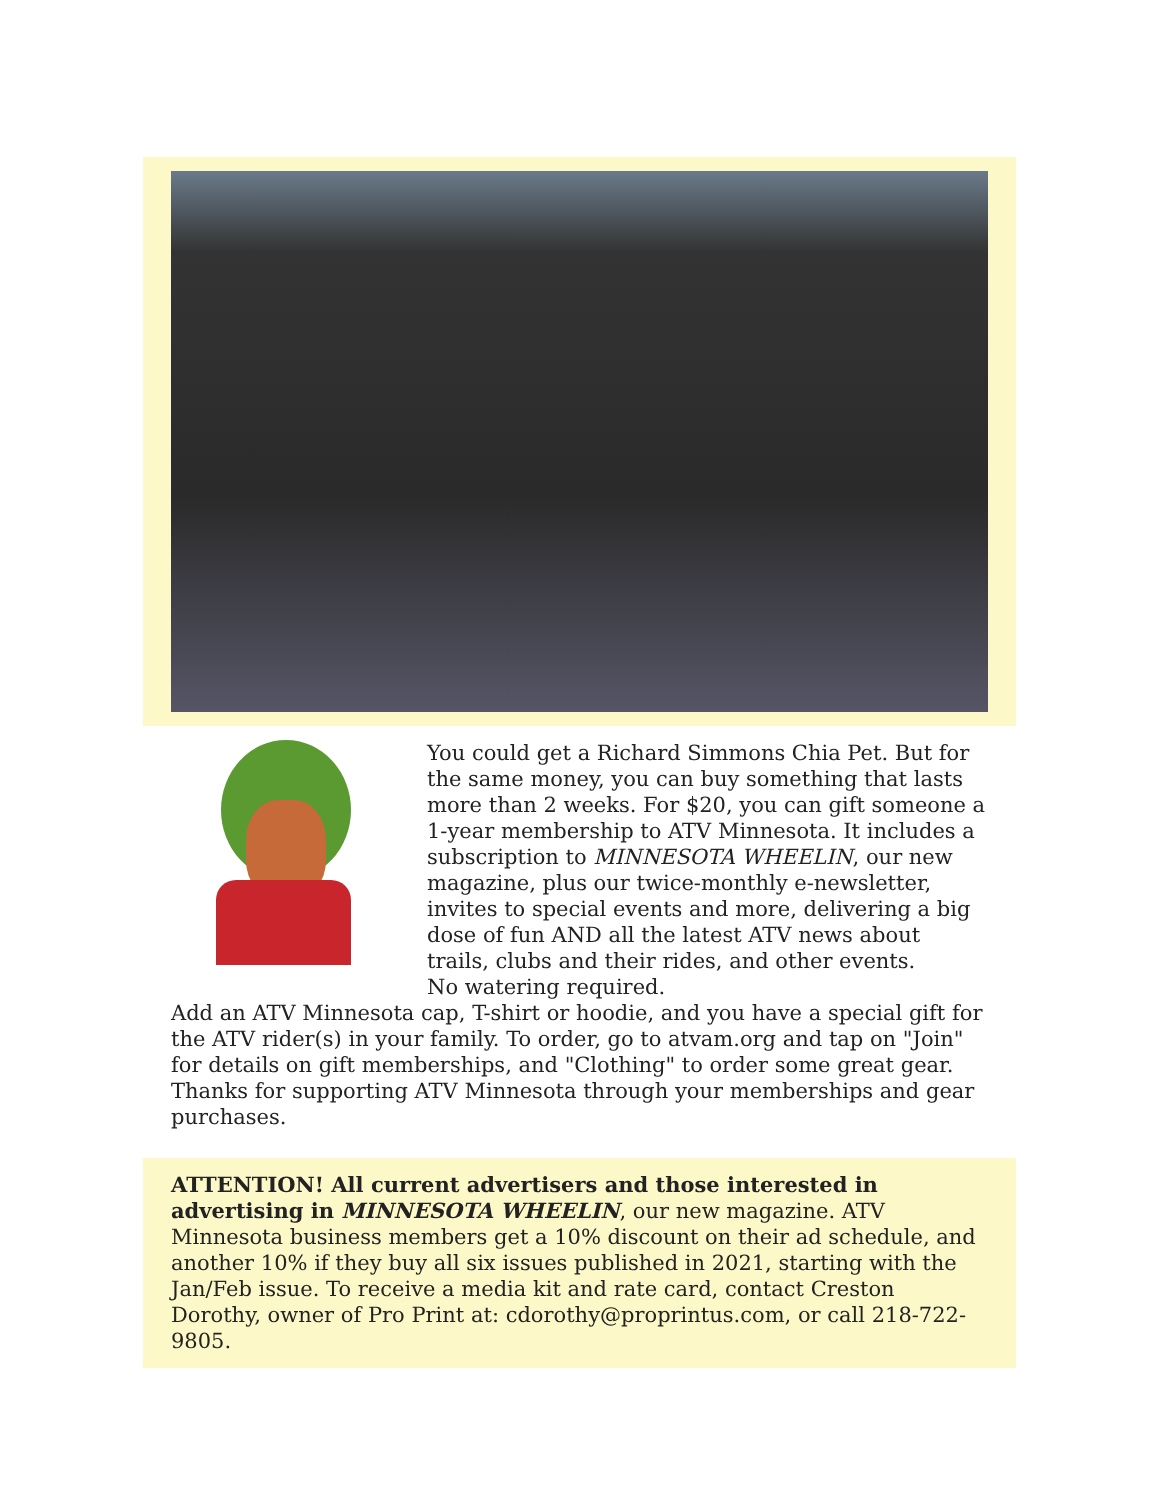You could get a Richard Simmons Chia Pet. But for the same money, you can buy something that lasts more than 2 weeks. For $20, you can gift someone a 1-year membership to ATV Minnesota. It includes a subscription to MINNESOTA WHEELIN, our new magazine, plus our twice-monthly e-newsletter, invites to special events and more, delivering a big dose of fun AND all the latest ATV news about trails, clubs and their rides, and other events.
No watering required.
Add an ATV Minnesota cap, T-shirt or hoodie, and you have a special gift for the ATV rider(s) in your family. To order, go to atvam.org and tap on "Join" for details on gift memberships, and "Clothing" to order some great gear. Thanks for supporting ATV Minnesota through your memberships and gear purchases.
ATTENTION! All current advertisers and those interested in advertising in MINNESOTA WHEELIN, our new magazine. ATV Minnesota business members get a 10% discount on their ad schedule, and another 10% if they buy all six issues published in 2021, starting with the Jan/Feb issue. To receive a media kit and rate card, contact Creston Dorothy, owner of Pro Print at: cdorothy@proprintus.com, or call 218-722-9805.